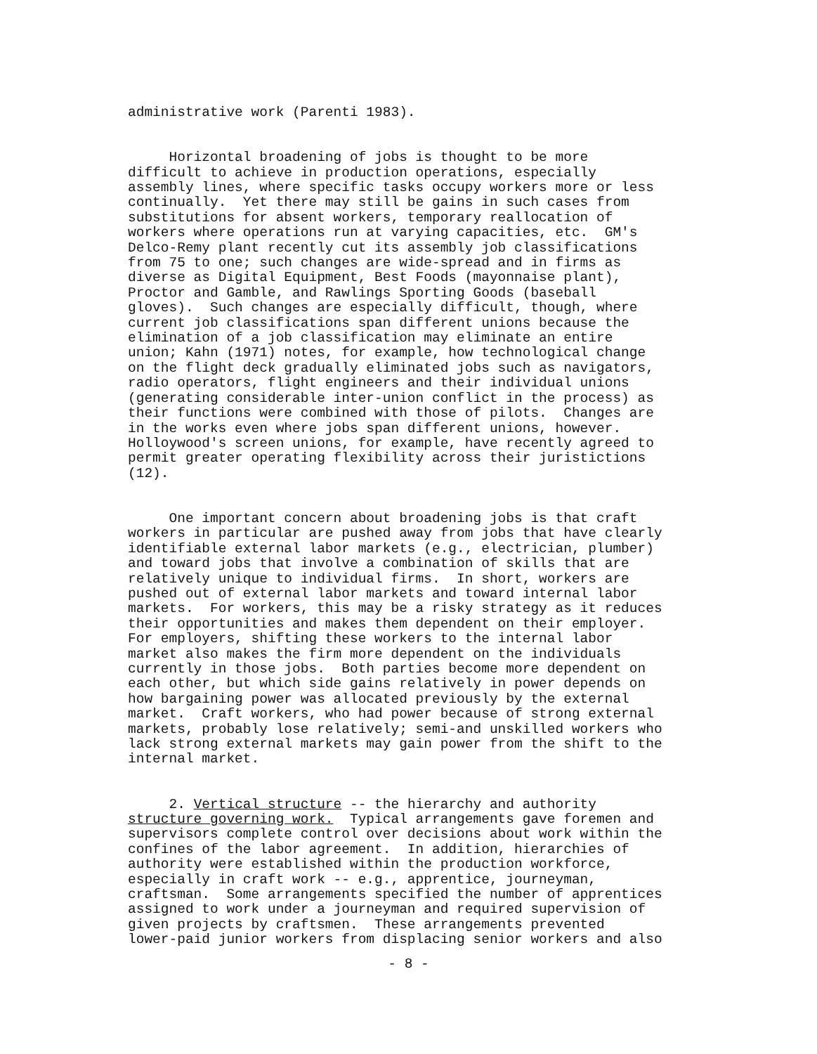administrative work (Parenti 1983).
Horizontal broadening of jobs is thought to be more difficult to achieve in production operations, especially assembly lines, where specific tasks occupy workers more or less continually. Yet there may still be gains in such cases from substitutions for absent workers, temporary reallocation of workers where operations run at varying capacities, etc. GM's Delco-Remy plant recently cut its assembly job classifications from 75 to one; such changes are wide-spread and in firms as diverse as Digital Equipment, Best Foods (mayonnaise plant), Proctor and Gamble, and Rawlings Sporting Goods (baseball gloves). Such changes are especially difficult, though, where current job classifications span different unions because the elimination of a job classification may eliminate an entire union; Kahn (1971) notes, for example, how technological change on the flight deck gradually eliminated jobs such as navigators, radio operators, flight engineers and their individual unions (generating considerable inter-union conflict in the process) as their functions were combined with those of pilots. Changes are in the works even where jobs span different unions, however. Holloywood's screen unions, for example, have recently agreed to permit greater operating flexibility across their juristictions (12).
One important concern about broadening jobs is that craft workers in particular are pushed away from jobs that have clearly identifiable external labor markets (e.g., electrician, plumber) and toward jobs that involve a combination of skills that are relatively unique to individual firms. In short, workers are pushed out of external labor markets and toward internal labor markets. For workers, this may be a risky strategy as it reduces their opportunities and makes them dependent on their employer. For employers, shifting these workers to the internal labor market also makes the firm more dependent on the individuals currently in those jobs. Both parties become more dependent on each other, but which side gains relatively in power depends on how bargaining power was allocated previously by the external market. Craft workers, who had power because of strong external markets, probably lose relatively; semi-and unskilled workers who lack strong external markets may gain power from the shift to the internal market.
2. Vertical structure -- the hierarchy and authority structure governing work. Typical arrangements gave foremen and supervisors complete control over decisions about work within the confines of the labor agreement. In addition, hierarchies of authority were established within the production workforce, especially in craft work -- e.g., apprentice, journeyman, craftsman. Some arrangements specified the number of apprentices assigned to work under a journeyman and required supervision of given projects by craftsmen. These arrangements prevented lower-paid junior workers from displacing senior workers and also
- 8 -